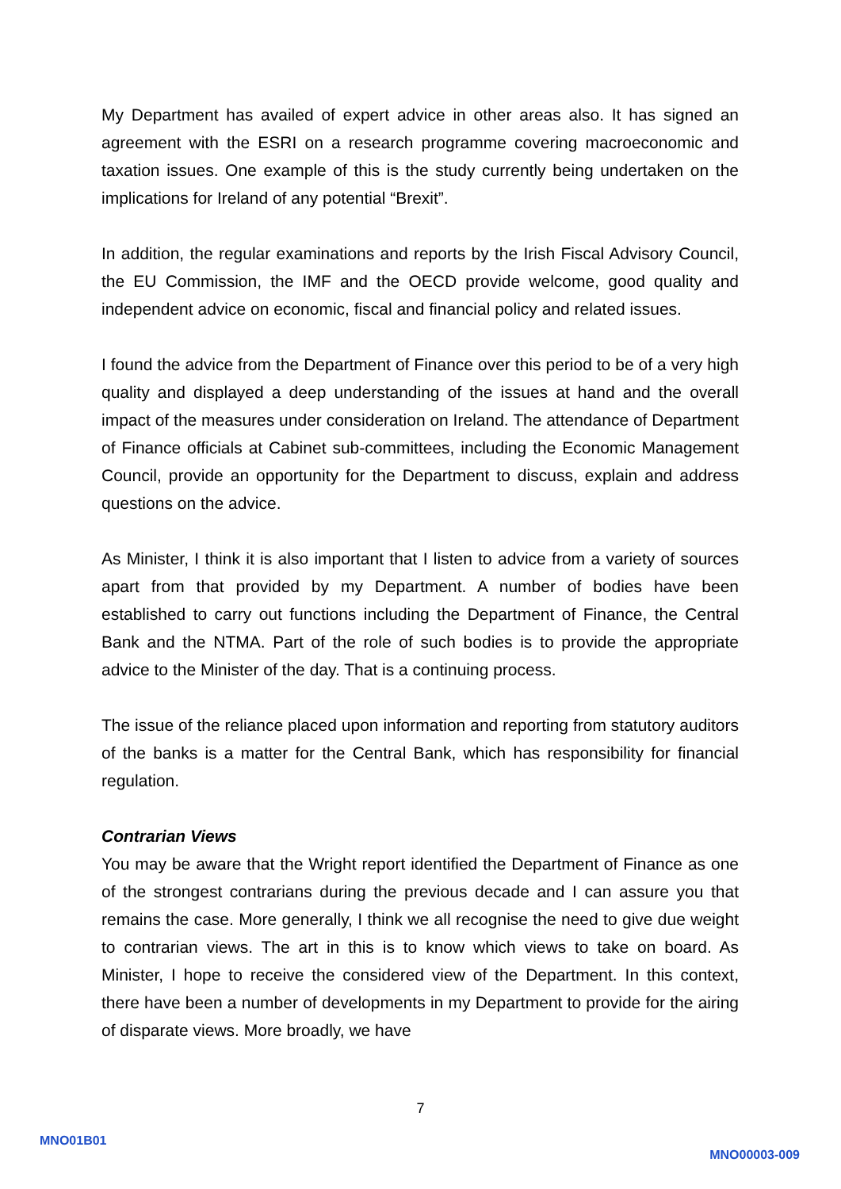My Department has availed of expert advice in other areas also. It has signed an agreement with the ESRI on a research programme covering macroeconomic and taxation issues. One example of this is the study currently being undertaken on the implications for Ireland of any potential “Brexit”.
In addition, the regular examinations and reports by the Irish Fiscal Advisory Council, the EU Commission, the IMF and the OECD provide welcome, good quality and independent advice on economic, fiscal and financial policy and related issues.
I found the advice from the Department of Finance over this period to be of a very high quality and displayed a deep understanding of the issues at hand and the overall impact of the measures under consideration on Ireland. The attendance of Department of Finance officials at Cabinet sub-committees, including the Economic Management Council, provide an opportunity for the Department to discuss, explain and address questions on the advice.
As Minister, I think it is also important that I listen to advice from a variety of sources apart from that provided by my Department. A number of bodies have been established to carry out functions including the Department of Finance, the Central Bank and the NTMA. Part of the role of such bodies is to provide the appropriate advice to the Minister of the day. That is a continuing process.
The issue of the reliance placed upon information and reporting from statutory auditors of the banks is a matter for the Central Bank, which has responsibility for financial regulation.
Contrarian Views
You may be aware that the Wright report identified the Department of Finance as one of the strongest contrarians during the previous decade and I can assure you that remains the case. More generally, I think we all recognise the need to give due weight to contrarian views. The art in this is to know which views to take on board. As Minister, I hope to receive the considered view of the Department. In this context, there have been a number of developments in my Department to provide for the airing of disparate views. More broadly, we have
7
MNO01B01
MNO00003-009